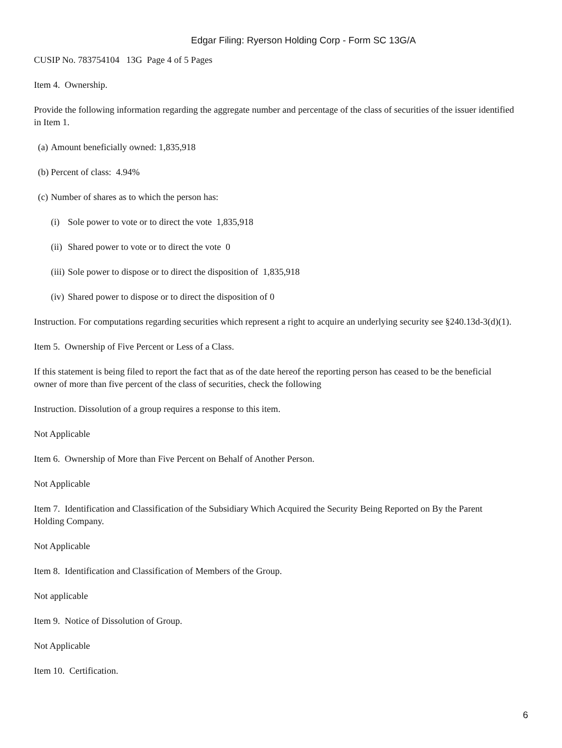Edgar Filing: Ryerson Holding Corp - Form SC 13G/A
CUSIP No. 783754104 13G Page 4 of 5 Pages
Item 4. Ownership.
Provide the following information regarding the aggregate number and percentage of the class of securities of the issuer identified in Item 1.
(a) Amount beneficially owned: 1,835,918
(b) Percent of class: 4.94%
(c) Number of shares as to which the person has:
(i) Sole power to vote or to direct the vote 1,835,918
(ii) Shared power to vote or to direct the vote 0
(iii) Sole power to dispose or to direct the disposition of 1,835,918
(iv) Shared power to dispose or to direct the disposition of 0
Instruction. For computations regarding securities which represent a right to acquire an underlying security see §240.13d-3(d)(1).
Item 5. Ownership of Five Percent or Less of a Class.
If this statement is being filed to report the fact that as of the date hereof the reporting person has ceased to be the beneficial owner of more than five percent of the class of securities, check the following
Instruction. Dissolution of a group requires a response to this item.
Not Applicable
Item 6. Ownership of More than Five Percent on Behalf of Another Person.
Not Applicable
Item 7. Identification and Classification of the Subsidiary Which Acquired the Security Being Reported on By the Parent Holding Company.
Not Applicable
Item 8. Identification and Classification of Members of the Group.
Not applicable
Item 9. Notice of Dissolution of Group.
Not Applicable
Item 10. Certification.
6